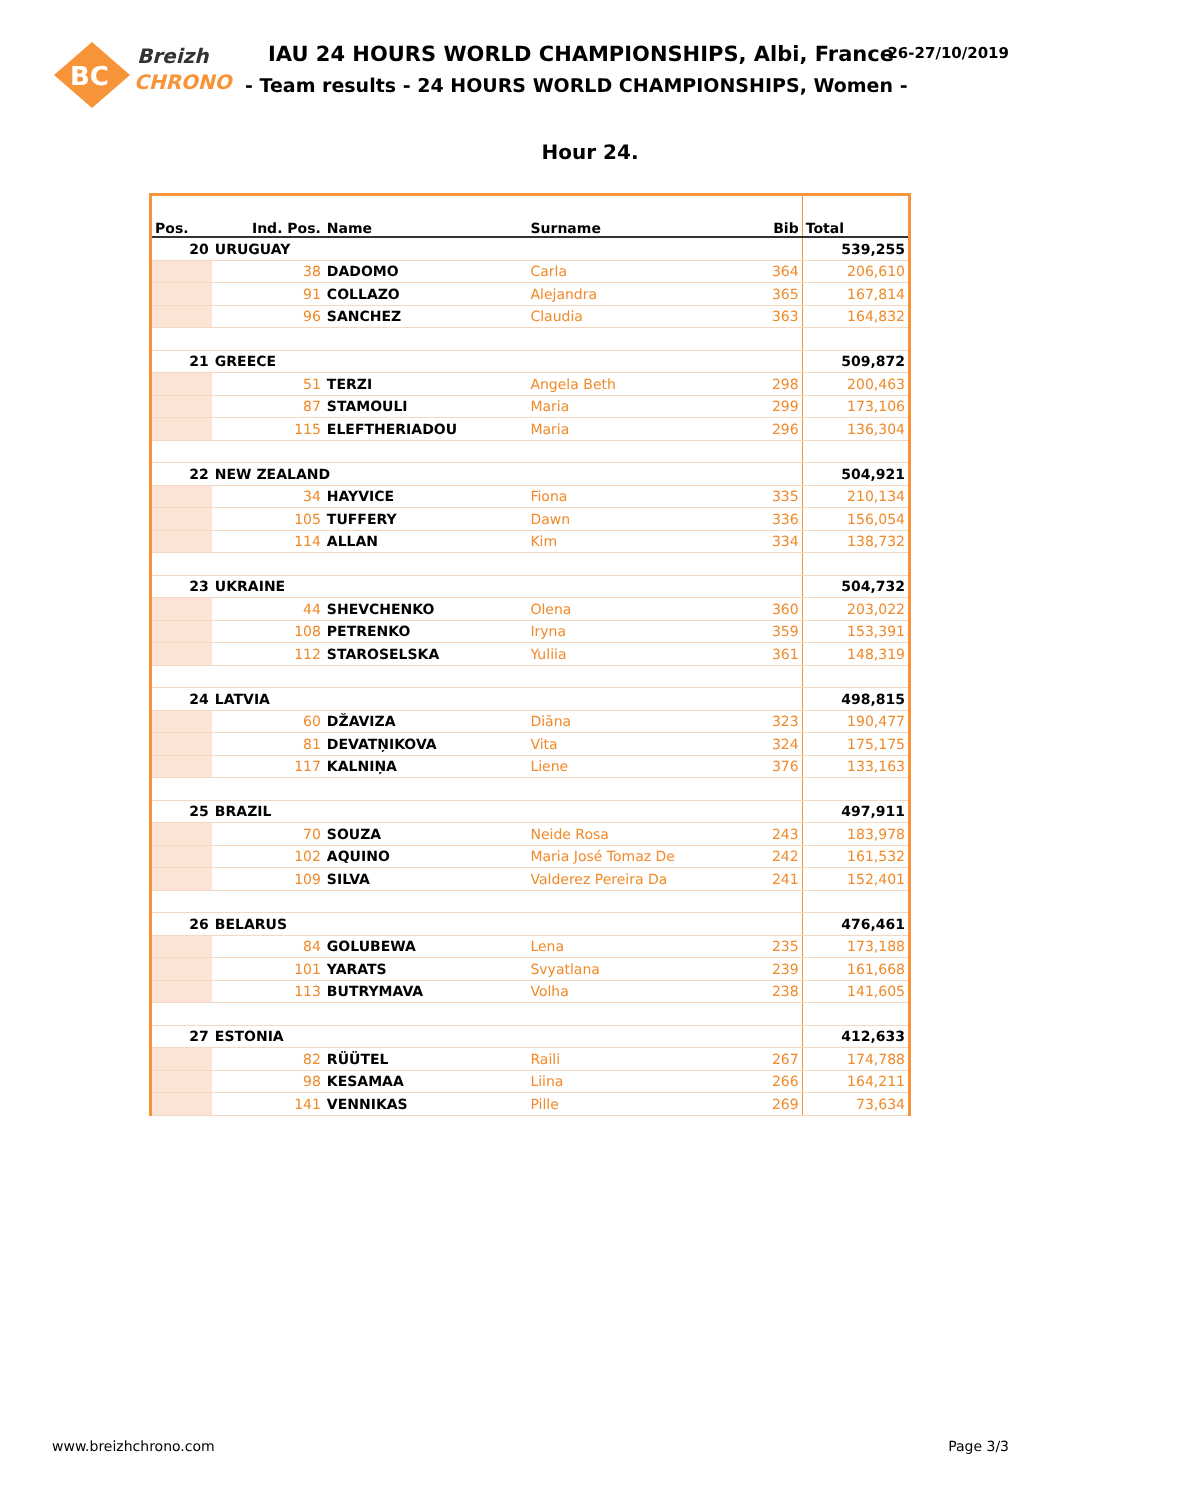BC
Breizh
CHRONO
IAU 24 HOURS WORLD CHAMPIONSHIPS, Albi, France
- Team results - 24 HOURS WORLD CHAMPIONSHIPS, Women -
26-27/10/2019
Hour 24.
| Pos. | Ind. Pos. | Name | Surname | Bib | Total |
| --- | --- | --- | --- | --- | --- |
| 20 | URUGUAY | | | | 539,255 |
| | 38 | DADOMO | Carla | 364 | 206,610 |
| | 91 | COLLAZO | Alejandra | 365 | 167,814 |
| | 96 | SANCHEZ | Claudia | 363 | 164,832 |
| 21 | GREECE | | | | 509,872 |
| | 51 | TERZI | Angela Beth | 298 | 200,463 |
| | 87 | STAMOULI | Maria | 299 | 173,106 |
| | 115 | ELEFTHERIADOU | Maria | 296 | 136,304 |
| 22 | NEW ZEALAND | | | | 504,921 |
| | 34 | HAYVICE | Fiona | 335 | 210,134 |
| | 105 | TUFFERY | Dawn | 336 | 156,054 |
| | 114 | ALLAN | Kim | 334 | 138,732 |
| 23 | UKRAINE | | | | 504,732 |
| | 44 | SHEVCHENKO | Olena | 360 | 203,022 |
| | 108 | PETRENKO | Iryna | 359 | 153,391 |
| | 112 | STAROSELSKA | Yuliia | 361 | 148,319 |
| 24 | LATVIA | | | | 498,815 |
| | 60 | DŽAVIZA | Diāna | 323 | 190,477 |
| | 81 | DEVATŅIKOVA | Vita | 324 | 175,175 |
| | 117 | KALNIŅA | Liene | 376 | 133,163 |
| 25 | BRAZIL | | | | 497,911 |
| | 70 | SOUZA | Neide Rosa | 243 | 183,978 |
| | 102 | AQUINO | Maria José Tomaz De | 242 | 161,532 |
| | 109 | SILVA | Valderez Pereira Da | 241 | 152,401 |
| 26 | BELARUS | | | | 476,461 |
| | 84 | GOLUBEWA | Lena | 235 | 173,188 |
| | 101 | YARATS | Svyatlana | 239 | 161,668 |
| | 113 | BUTRYMAVA | Volha | 238 | 141,605 |
| 27 | ESTONIA | | | | 412,633 |
| | 82 | RÜÜTEL | Raili | 267 | 174,788 |
| | 98 | KESAMAA | Liina | 266 | 164,211 |
| | 141 | VENNIKAS | Pille | 269 | 73,634 |
www.breizhchrono.com Page 3/3